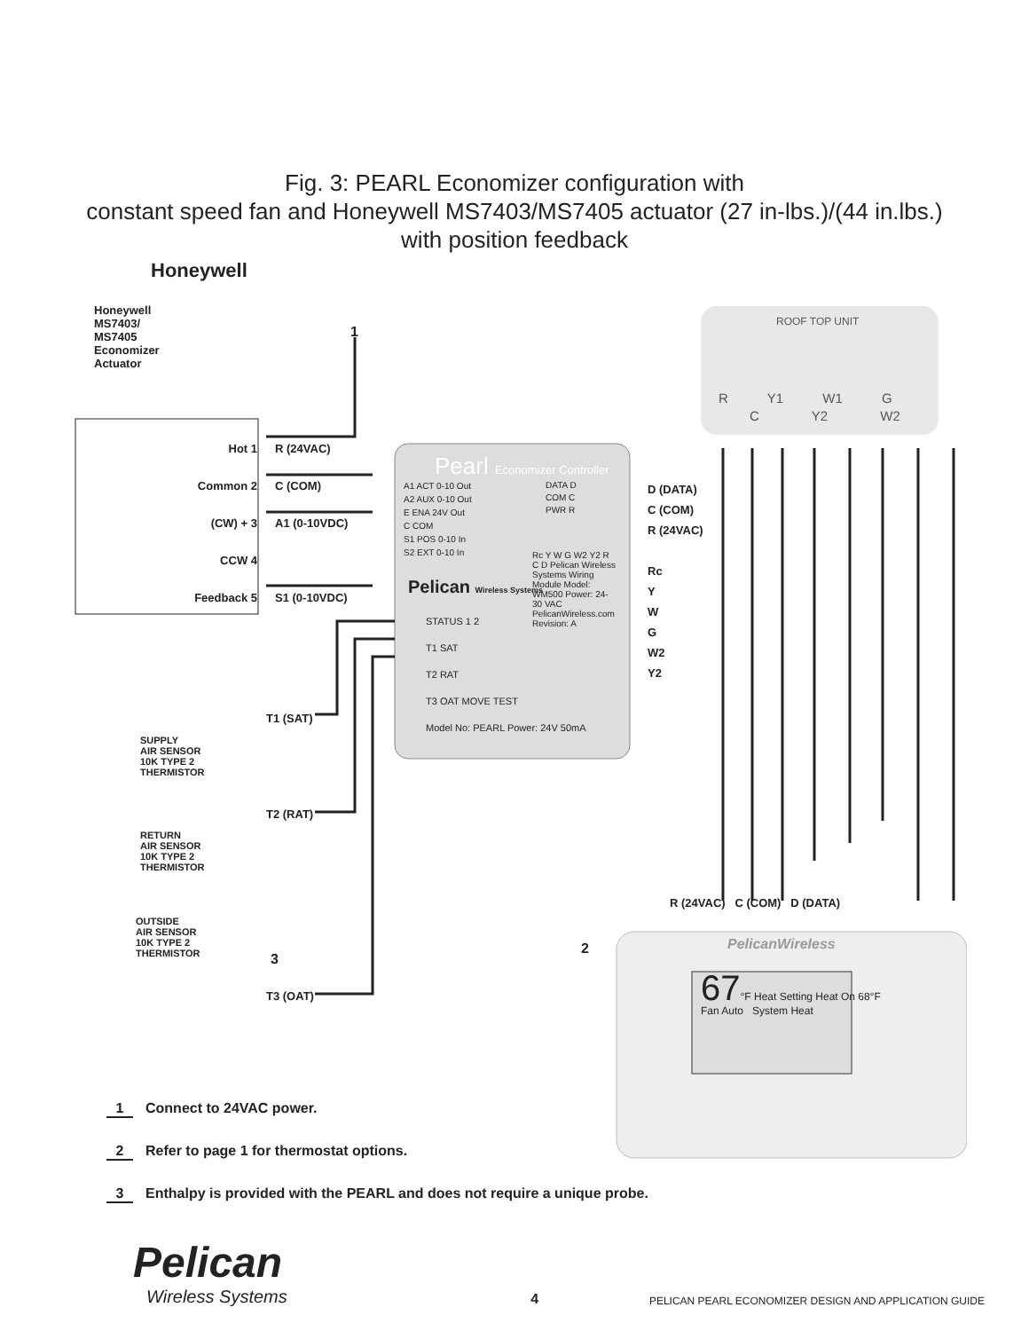Fig. 3: PEARL Economizer configuration with
constant speed fan and Honeywell MS7403/MS7405 actuator (27 in-lbs.)/(44 in.lbs.)
with position feedback
Honeywell
Honeywell MS7403/ MS7405 Economizer Actuator
Hot 1
Common 2
(CW) + 3
CCW 4
Feedback 5
R (24VAC)
C (COM)
A1 (0-10VDC)
S1 (0-10VDC)
1
Pearl Economizer Controller
A1 ACT 0-10 Out
A2 AUX 0-10 Out
E ENA 24V Out
C COM
S1 POS 0-10 In
S2 EXT 0-10 In
DATA D
COM C
PWR R
Pelican Wireless Systems
STATUS 1 2
T1 SAT
T2 RAT
T3 OAT MOVE TEST
Model No: PEARL Power: 24V 50mA
Rc Y W G W2 Y2 R C D Pelican Wireless Systems Wiring Module Model: WM500 Power: 24-30 VAC PelicanWireless.com Revision: A
D (DATA)
C (COM)
R (24VAC)
Rc
Y
W
G
W2
Y2
ROOF TOP UNIT
R Y1 W1 G
C Y2 W2
T1 (SAT)
SUPPLY
AIR SENSOR
10K TYPE 2
THERMISTOR
T2 (RAT)
RETURN
AIR SENSOR
10K TYPE 2
THERMISTOR
OUTSIDE
AIR SENSOR
10K TYPE 2
THERMISTOR
3
T3 (OAT)
R (24VAC) C (COM) D (DATA)
2 PelicanWireless
67°F Heat Setting Heat On 68°F
Fan Auto System Heat
1 Connect to 24VAC power.
2 Refer to page 1 for thermostat options.
3 Enthalpy is provided with the PEARL and does not require a unique probe.
Pelican
Wireless Systems
4
PELICAN PEARL ECONOMIZER DESIGN AND APPLICATION GUIDE